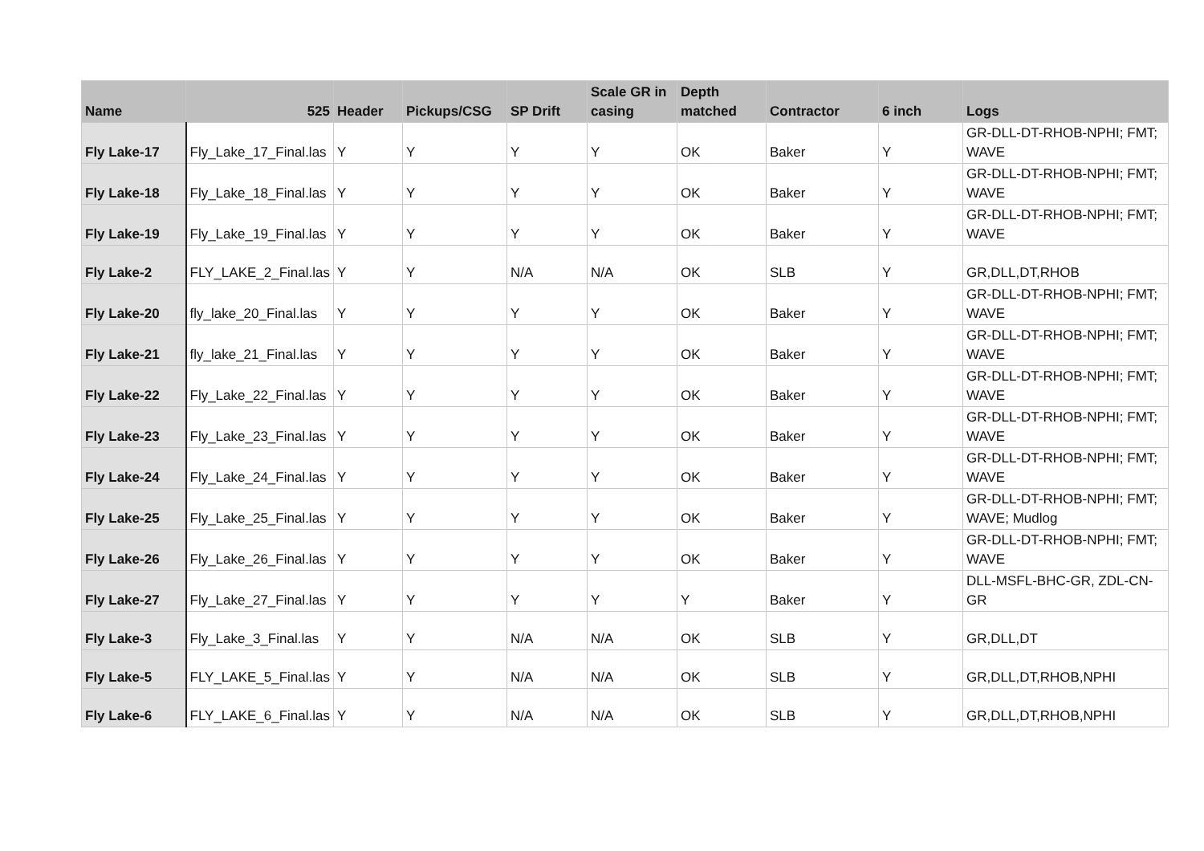| Name | 525 | Header | Pickups/CSG | SP Drift | Scale GR in casing | Depth matched | Contractor | 6 inch | Logs |
| --- | --- | --- | --- | --- | --- | --- | --- | --- | --- |
| Fly Lake-17 | Fly_Lake_17_Final.las | Y | Y | Y | Y | OK | Baker | Y | GR-DLL-DT-RHOB-NPHI; FMT; WAVE |
| Fly Lake-18 | Fly_Lake_18_Final.las | Y | Y | Y | Y | OK | Baker | Y | GR-DLL-DT-RHOB-NPHI; FMT; WAVE |
| Fly Lake-19 | Fly_Lake_19_Final.las | Y | Y | Y | Y | OK | Baker | Y | GR-DLL-DT-RHOB-NPHI; FMT; WAVE |
| Fly Lake-2 | FLY_LAKE_2_Final.las | Y | Y | N/A | N/A | OK | SLB | Y | GR,DLL,DT,RHOB |
| Fly Lake-20 | fly_lake_20_Final.las | Y | Y | Y | Y | OK | Baker | Y | GR-DLL-DT-RHOB-NPHI; FMT; WAVE |
| Fly Lake-21 | fly_lake_21_Final.las | Y | Y | Y | Y | OK | Baker | Y | GR-DLL-DT-RHOB-NPHI; FMT; WAVE |
| Fly Lake-22 | Fly_Lake_22_Final.las | Y | Y | Y | Y | OK | Baker | Y | GR-DLL-DT-RHOB-NPHI; FMT; WAVE |
| Fly Lake-23 | Fly_Lake_23_Final.las | Y | Y | Y | Y | OK | Baker | Y | GR-DLL-DT-RHOB-NPHI; FMT; WAVE |
| Fly Lake-24 | Fly_Lake_24_Final.las | Y | Y | Y | Y | OK | Baker | Y | GR-DLL-DT-RHOB-NPHI; FMT; WAVE |
| Fly Lake-25 | Fly_Lake_25_Final.las | Y | Y | Y | Y | OK | Baker | Y | GR-DLL-DT-RHOB-NPHI; FMT; WAVE; Mudlog |
| Fly Lake-26 | Fly_Lake_26_Final.las | Y | Y | Y | Y | OK | Baker | Y | GR-DLL-DT-RHOB-NPHI; FMT; WAVE |
| Fly Lake-27 | Fly_Lake_27_Final.las | Y | Y | Y | Y | Y | Baker | Y | DLL-MSFL-BHC-GR, ZDL-CN-GR |
| Fly Lake-3 | Fly_Lake_3_Final.las | Y | Y | N/A | N/A | OK | SLB | Y | GR,DLL,DT |
| Fly Lake-5 | FLY_LAKE_5_Final.las | Y | Y | N/A | N/A | OK | SLB | Y | GR,DLL,DT,RHOB,NPHI |
| Fly Lake-6 | FLY_LAKE_6_Final.las | Y | Y | N/A | N/A | OK | SLB | Y | GR,DLL,DT,RHOB,NPHI |